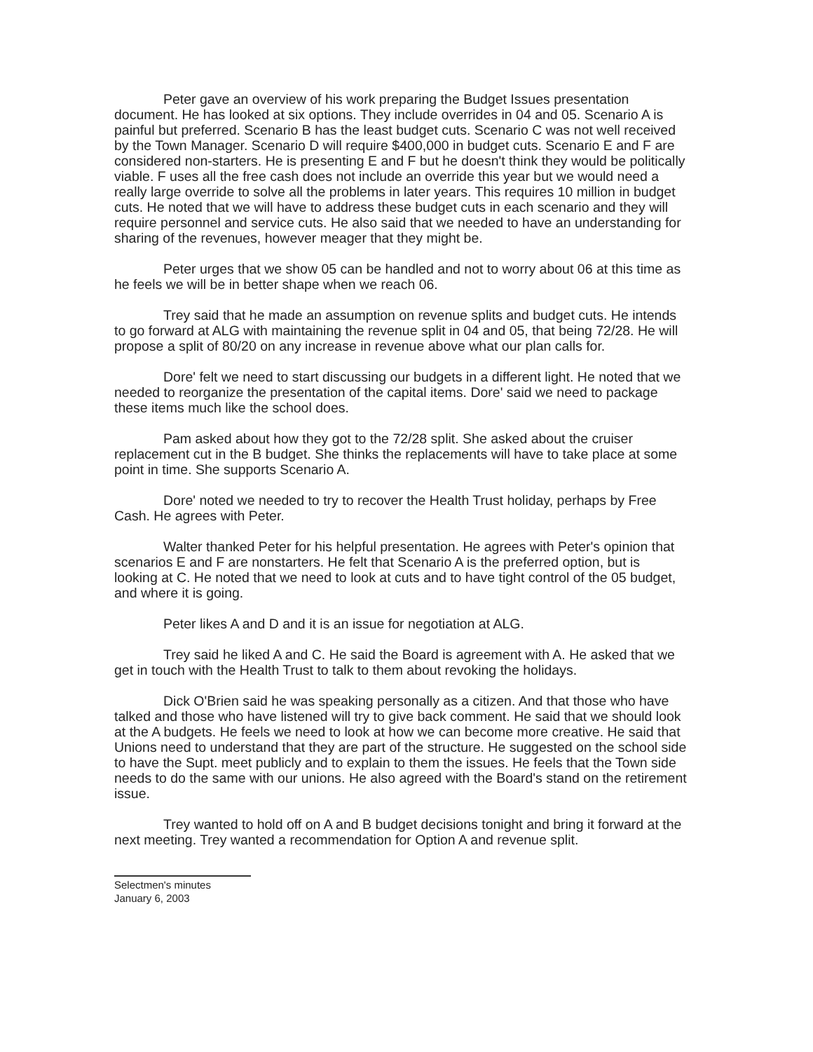Peter gave an overview of his work preparing the Budget Issues presentation document. He has looked at six options. They include overrides in 04 and 05. Scenario A is painful but preferred. Scenario B has the least budget cuts. Scenario C was not well received by the Town Manager. Scenario D will require $400,000 in budget cuts. Scenario E and F are considered non-starters. He is presenting E and F but he doesn't think they would be politically viable. F uses all the free cash does not include an override this year but we would need a really large override to solve all the problems in later years. This requires 10 million in budget cuts. He noted that we will have to address these budget cuts in each scenario and they will require personnel and service cuts. He also said that we needed to have an understanding for sharing of the revenues, however meager that they might be.
Peter urges that we show 05 can be handled and not to worry about 06 at this time as he feels we will be in better shape when we reach 06.
Trey said that he made an assumption on revenue splits and budget cuts. He intends to go forward at ALG with maintaining the revenue split in 04 and 05, that being 72/28. He will propose a split of 80/20 on any increase in revenue above what our plan calls for.
Dore' felt we need to start discussing our budgets in a different light. He noted that we needed to reorganize the presentation of the capital items. Dore' said we need to package these items much like the school does.
Pam asked about how they got to the 72/28 split. She asked about the cruiser replacement cut in the B budget. She thinks the replacements will have to take place at some point in time. She supports Scenario A.
Dore' noted we needed to try to recover the Health Trust holiday, perhaps by Free Cash. He agrees with Peter.
Walter thanked Peter for his helpful presentation. He agrees with Peter's opinion that scenarios E and F are nonstarters. He felt that Scenario A is the preferred option, but is looking at C. He noted that we need to look at cuts and to have tight control of the 05 budget, and where it is going.
Peter likes A and D and it is an issue for negotiation at ALG.
Trey said he liked A and C. He said the Board is agreement with A. He asked that we get in touch with the Health Trust to talk to them about revoking the holidays.
Dick O'Brien said he was speaking personally as a citizen. And that those who have talked and those who have listened will try to give back comment. He said that we should look at the A budgets. He feels we need to look at how we can become more creative. He said that Unions need to understand that they are part of the structure. He suggested on the school side to have the Supt. meet publicly and to explain to them the issues. He feels that the Town side needs to do the same with our unions. He also agreed with the Board's stand on the retirement issue.
Trey wanted to hold off on A and B budget decisions tonight and bring it forward at the next meeting. Trey wanted a recommendation for Option A and revenue split.
Selectmen's minutes
January 6, 2003